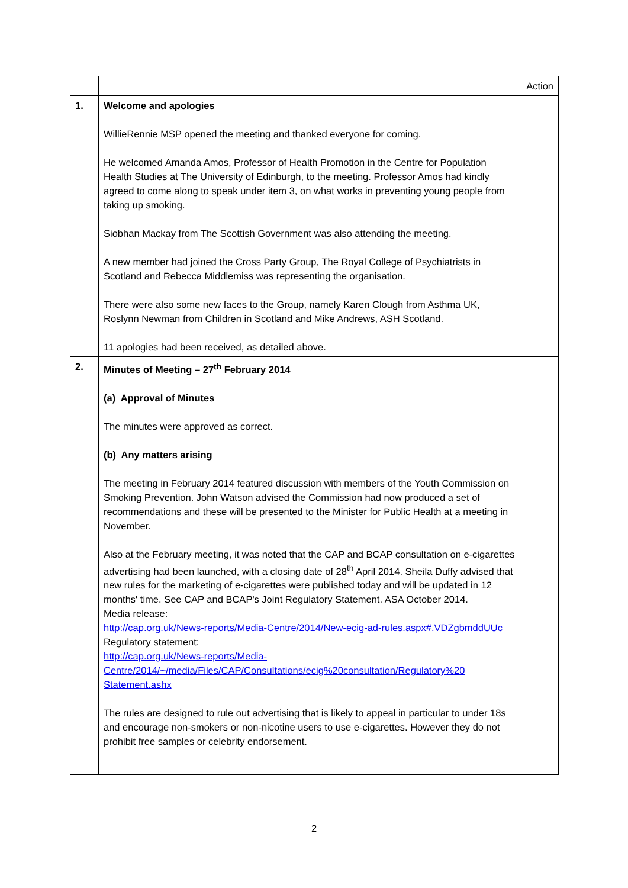| | | Action |
| --- | --- | --- |
| 1. | Welcome and apologies WillieRennie MSP opened the meeting and thanked everyone for coming. He welcomed Amanda Amos, Professor of Health Promotion in the Centre for Population Health Studies at The University of Edinburgh, to the meeting. Professor Amos had kindly agreed to come along to speak under item 3, on what works in preventing young people from taking up smoking. Siobhan Mackay from The Scottish Government was also attending the meeting. A new member had joined the Cross Party Group, The Royal College of Psychiatrists in Scotland and Rebecca Middlemiss was representing the organisation. There were also some new faces to the Group, namely Karen Clough from Asthma UK, Roslynn Newman from Children in Scotland and Mike Andrews, ASH Scotland. 11 apologies had been received, as detailed above. | |
| 2. | Minutes of Meeting – 27<sup>th</sup> February 2014 (a) Approval of Minutes The minutes were approved as correct. (b) Any matters arising The meeting in February 2014 featured discussion with members of the Youth Commission on Smoking Prevention. John Watson advised the Commission had now produced a set of recommendations and these will be presented to the Minister for Public Health at a meeting in November. Also at the February meeting, it was noted that the CAP and BCAP consultation on e-cigarettes advertising had been launched, with a closing date of 28<sup>th</sup> April 2014. Sheila Duffy advised that new rules for the marketing of e-cigarettes were published today and will be updated in 12 months' time. See CAP and BCAP's Joint Regulatory Statement. ASA October 2014. Media release: http://cap.org.uk/News-reports/Media-Centre/2014/New-ecig-ad-rules.aspx#.VDZgbmddUUc Regulatory statement: http://cap.org.uk/News-reports/Media-Centre/2014/~/media/Files/CAP/Consultations/ecig%20consultation/Regulatory%20 Statement.ashx The rules are designed to rule out advertising that is likely to appeal in particular to under 18s and encourage non-smokers or non-nicotine users to use e-cigarettes. However they do not prohibit free samples or celebrity endorsement. | |
2